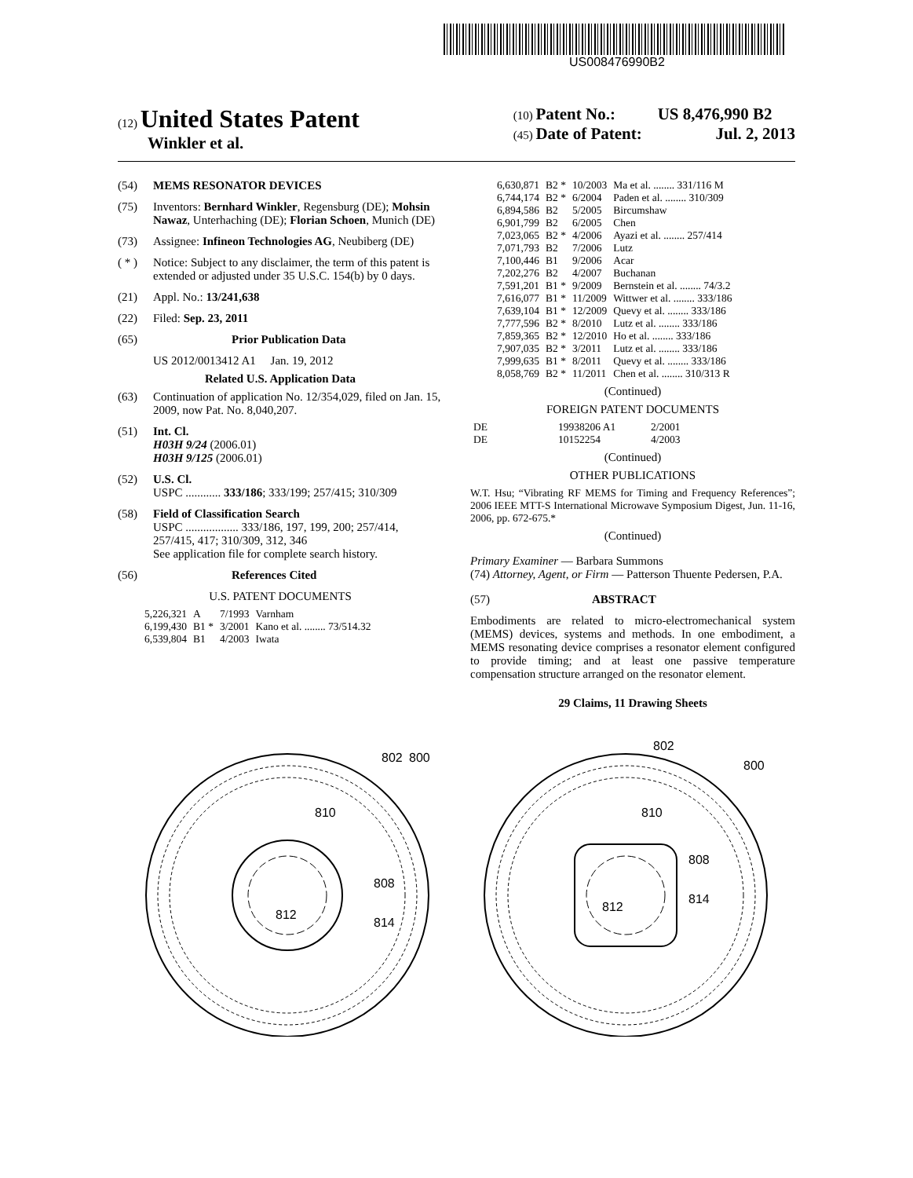US008476990B2
(12) United States Patent
Winkler et al.
(10) Patent No.: US 8,476,990 B2
(45) Date of Patent: Jul. 2, 2013
(54) MEMS RESONATOR DEVICES
(75) Inventors: Bernhard Winkler, Regensburg (DE); Mohsin Nawaz, Unterhaching (DE); Florian Schoen, Munich (DE)
(73) Assignee: Infineon Technologies AG, Neubiberg (DE)
( * ) Notice: Subject to any disclaimer, the term of this patent is extended or adjusted under 35 U.S.C. 154(b) by 0 days.
(21) Appl. No.: 13/241,638
(22) Filed: Sep. 23, 2011
(65) Prior Publication Data
US 2012/0013412 A1 Jan. 19, 2012
Related U.S. Application Data
(63) Continuation of application No. 12/354,029, filed on Jan. 15, 2009, now Pat. No. 8,040,207.
(51) Int. Cl.
H03H 9/24 (2006.01)
H03H 9/125 (2006.01)
(52) U.S. Cl.
USPC ............ 333/186; 333/199; 257/415; 310/309
(58) Field of Classification Search
USPC .................. 333/186, 197, 199, 200; 257/414, 257/415, 417; 310/309, 312, 346
See application file for complete search history.
(56) References Cited
U.S. PATENT DOCUMENTS
| 5,226,321 | A | 7/1993 | Varnham |
| 6,199,430 | B1 * | 3/2001 | Kano et al. ........ 73/514.32 |
| 6,539,804 | B1 | 4/2003 | Iwata |
| 6,630,871 | B2 * | 10/2003 | Ma et al. ........ 331/116 M |
| 6,744,174 | B2 * | 6/2004 | Paden et al. ........ 310/309 |
| 6,894,586 | B2 | 5/2005 | Bircumshaw |
| 6,901,799 | B2 | 6/2005 | Chen |
| 7,023,065 | B2 * | 4/2006 | Ayazi et al. ........ 257/414 |
| 7,071,793 | B2 | 7/2006 | Lutz |
| 7,100,446 | B1 | 9/2006 | Acar |
| 7,202,276 | B2 | 4/2007 | Buchanan |
| 7,591,201 | B1 * | 9/2009 | Bernstein et al. ........ 74/3.2 |
| 7,616,077 | B1 * | 11/2009 | Wittwer et al. ........ 333/186 |
| 7,639,104 | B1 * | 12/2009 | Quevy et al. ........ 333/186 |
| 7,777,596 | B2 * | 8/2010 | Lutz et al. ........ 333/186 |
| 7,859,365 | B2 * | 12/2010 | Ho et al. ........ 333/186 |
| 7,907,035 | B2 * | 3/2011 | Lutz et al. ........ 333/186 |
| 7,999,635 | B1 * | 8/2011 | Quevy et al. ........ 333/186 |
| 8,058,769 | B2 * | 11/2011 | Chen et al. ........ 310/313 R |
(Continued)
FOREIGN PATENT DOCUMENTS
| DE | 19938206 A1 | 2/2001 |
| DE | 10152254 | 4/2003 |
(Continued)
OTHER PUBLICATIONS
W.T. Hsu; “Vibrating RF MEMS for Timing and Frequency References”; 2006 IEEE MTT-S International Microwave Symposium Digest, Jun. 11-16, 2006, pp. 672-675.*
(Continued)
Primary Examiner — Barbara Summons
(74) Attorney, Agent, or Firm — Patterson Thuente Pedersen, P.A.
(57) ABSTRACT
Embodiments are related to micro-electromechanical system (MEMS) devices, systems and methods. In one embodiment, a MEMS resonating device comprises a resonator element configured to provide timing; and at least one passive temperature compensation structure arranged on the resonator element.
29 Claims, 11 Drawing Sheets
802
800
810
808
812
814
802
800
810
808
812
814